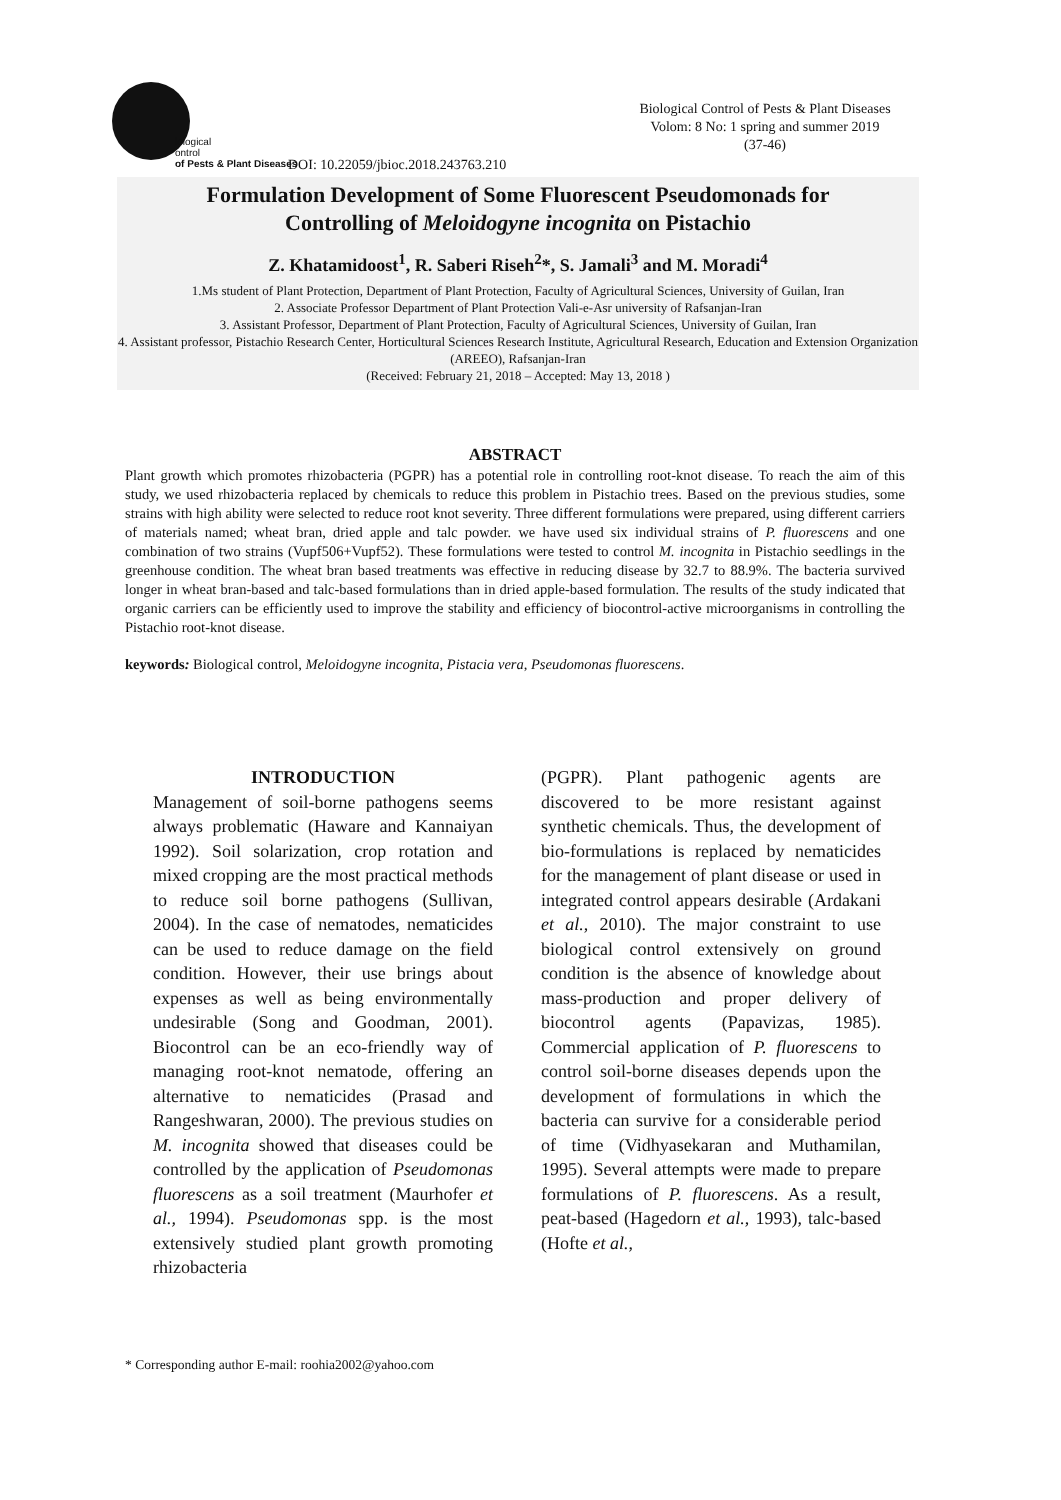iological
ontrol
of Pests & Plant Diseases
Biological Control of Pests & Plant Diseases
Volom: 8 No: 1 spring and summer 2019
(37-46)
DOI: 10.22059/jbioc.2018.243763.210
Formulation Development of Some Fluorescent Pseudomonads for
Controlling of Meloidogyne incognita on Pistachio
Z. Khatamidoost<sup>1</sup>, R. Saberi Riseh<sup>2</sup>*, S. Jamali<sup>3</sup> and M. Moradi<sup>4</sup>
1.Ms student of Plant Protection, Department of Plant Protection, Faculty of Agricultural Sciences, University of Guilan, Iran
2. Associate Professor Department of Plant Protection Vali-e-Asr university of Rafsanjan-Iran
3. Assistant Professor, Department of Plant Protection, Faculty of Agricultural Sciences, University of Guilan, Iran
4. Assistant professor, Pistachio Research Center, Horticultural Sciences Research Institute, Agricultural Research, Education and Extension Organization (AREEO), Rafsanjan-Iran
(Received: February 21, 2018 – Accepted: May 13, 2018 )
ABSTRACT
Plant growth which promotes rhizobacteria (PGPR) has a potential role in controlling root-knot disease. To reach the aim of this study, we used rhizobacteria replaced by chemicals to reduce this problem in Pistachio trees. Based on the previous studies, some strains with high ability were selected to reduce root knot severity. Three different formulations were prepared, using different carriers of materials named; wheat bran, dried apple and talc powder. we have used six individual strains of P. fluorescens and one combination of two strains (Vupf506+Vupf52). These formulations were tested to control M. incognita in Pistachio seedlings in the greenhouse condition. The wheat bran based treatments was effective in reducing disease by 32.7 to 88.9%. The bacteria survived longer in wheat bran-based and talc-based formulations than in dried apple-based formulation. The results of the study indicated that organic carriers can be efficiently used to improve the stability and efficiency of biocontrol-active microorganisms in controlling the Pistachio root-knot disease.
keywords: Biological control, Meloidogyne incognita, Pistacia vera, Pseudomonas fluorescens.
INTRODUCTION
Management of soil-borne pathogens seems always problematic (Haware and Kannaiyan 1992). Soil solarization, crop rotation and mixed cropping are the most practical methods to reduce soil borne pathogens (Sullivan, 2004). In the case of nematodes, nematicides can be used to reduce damage on the field condition. However, their use brings about expenses as well as being environmentally undesirable (Song and Goodman, 2001). Biocontrol can be an eco-friendly way of managing root-knot nematode, offering an alternative to nematicides (Prasad and Rangeshwaran, 2000). The previous studies on M. incognita showed that diseases could be controlled by the application of Pseudomonas fluorescens as a soil treatment (Maurhofer et al., 1994). Pseudomonas spp. is the most extensively studied plant growth promoting rhizobacteria
(PGPR). Plant pathogenic agents are discovered to be more resistant against synthetic chemicals. Thus, the development of bio-formulations is replaced by nematicides for the management of plant disease or used in integrated control appears desirable (Ardakani et al., 2010). The major constraint to use biological control extensively on ground condition is the absence of knowledge about mass-production and proper delivery of biocontrol agents (Papavizas, 1985). Commercial application of P. fluorescens to control soil-borne diseases depends upon the development of formulations in which the bacteria can survive for a considerable period of time (Vidhyasekaran and Muthamilan, 1995). Several attempts were made to prepare formulations of P. fluorescens. As a result, peat-based (Hagedorn et al., 1993), talc-based (Hofte et al.,
* Corresponding author E-mail: roohia2002@yahoo.com